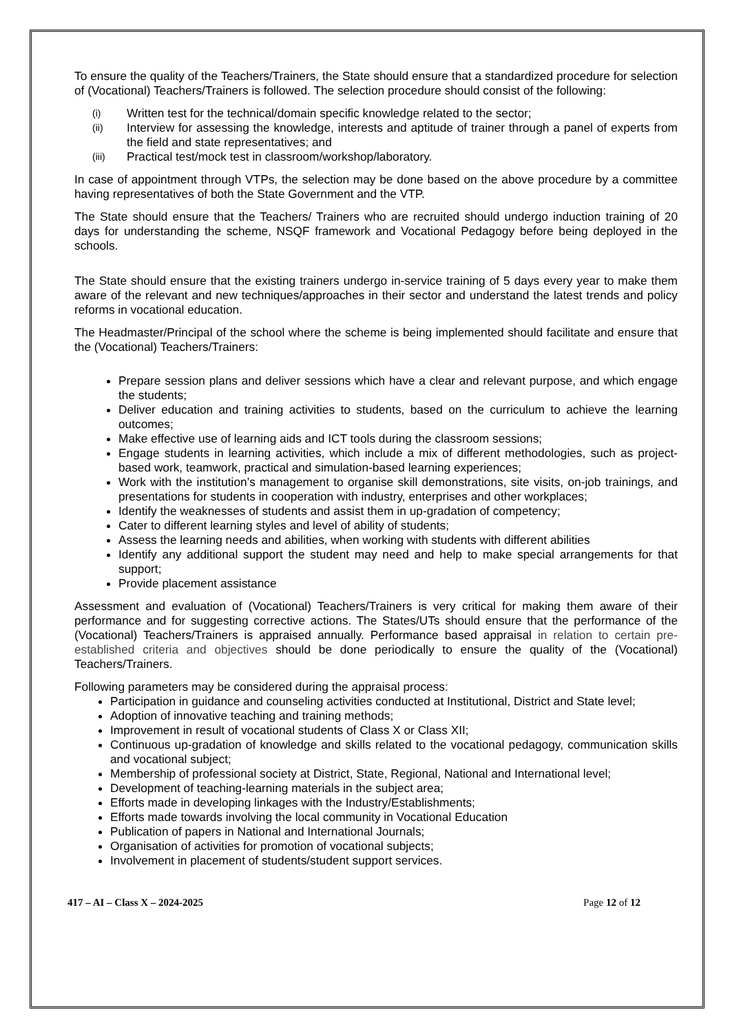To ensure the quality of the Teachers/Trainers, the State should ensure that a standardized procedure for selection of (Vocational) Teachers/Trainers is followed. The selection procedure should consist of the following:
(i) Written test for the technical/domain specific knowledge related to the sector;
(ii) Interview for assessing the knowledge, interests and aptitude of trainer through a panel of experts from the field and state representatives; and
(iii) Practical test/mock test in classroom/workshop/laboratory.
In case of appointment through VTPs, the selection may be done based on the above procedure by a committee having representatives of both the State Government and the VTP.
The State should ensure that the Teachers/ Trainers who are recruited should undergo induction training of 20 days for understanding the scheme, NSQF framework and Vocational Pedagogy before being deployed in the schools.
The State should ensure that the existing trainers undergo in-service training of 5 days every year to make them aware of the relevant and new techniques/approaches in their sector and understand the latest trends and policy reforms in vocational education.
The Headmaster/Principal of the school where the scheme is being implemented should facilitate and ensure that the (Vocational) Teachers/Trainers:
Prepare session plans and deliver sessions which have a clear and relevant purpose, and which engage the students;
Deliver education and training activities to students, based on the curriculum to achieve the learning outcomes;
Make effective use of learning aids and ICT tools during the classroom sessions;
Engage students in learning activities, which include a mix of different methodologies, such as project-based work, teamwork, practical and simulation-based learning experiences;
Work with the institution’s management to organise skill demonstrations, site visits, on-job trainings, and presentations for students in cooperation with industry, enterprises and other workplaces;
Identify the weaknesses of students and assist them in up-gradation of competency;
Cater to different learning styles and level of ability of students;
Assess the learning needs and abilities, when working with students with different abilities
Identify any additional support the student may need and help to make special arrangements for that support;
Provide placement assistance
Assessment and evaluation of (Vocational) Teachers/Trainers is very critical for making them aware of their performance and for suggesting corrective actions. The States/UTs should ensure that the performance of the (Vocational) Teachers/Trainers is appraised annually. Performance based appraisal in relation to certain pre-established criteria and objectives should be done periodically to ensure the quality of the (Vocational) Teachers/Trainers.
Following parameters may be considered during the appraisal process:
Participation in guidance and counseling activities conducted at Institutional, District and State level;
Adoption of innovative teaching and training methods;
Improvement in result of vocational students of Class X or Class XII;
Continuous up-gradation of knowledge and skills related to the vocational pedagogy, communication skills and vocational subject;
Membership of professional society at District, State, Regional, National and International level;
Development of teaching-learning materials in the subject area;
Efforts made in developing linkages with the Industry/Establishments;
Efforts made towards involving the local community in Vocational Education
Publication of papers in National and International Journals;
Organisation of activities for promotion of vocational subjects;
Involvement in placement of students/student support services.
417 – AI – Class X – 2024-2025 Page 12 of 12